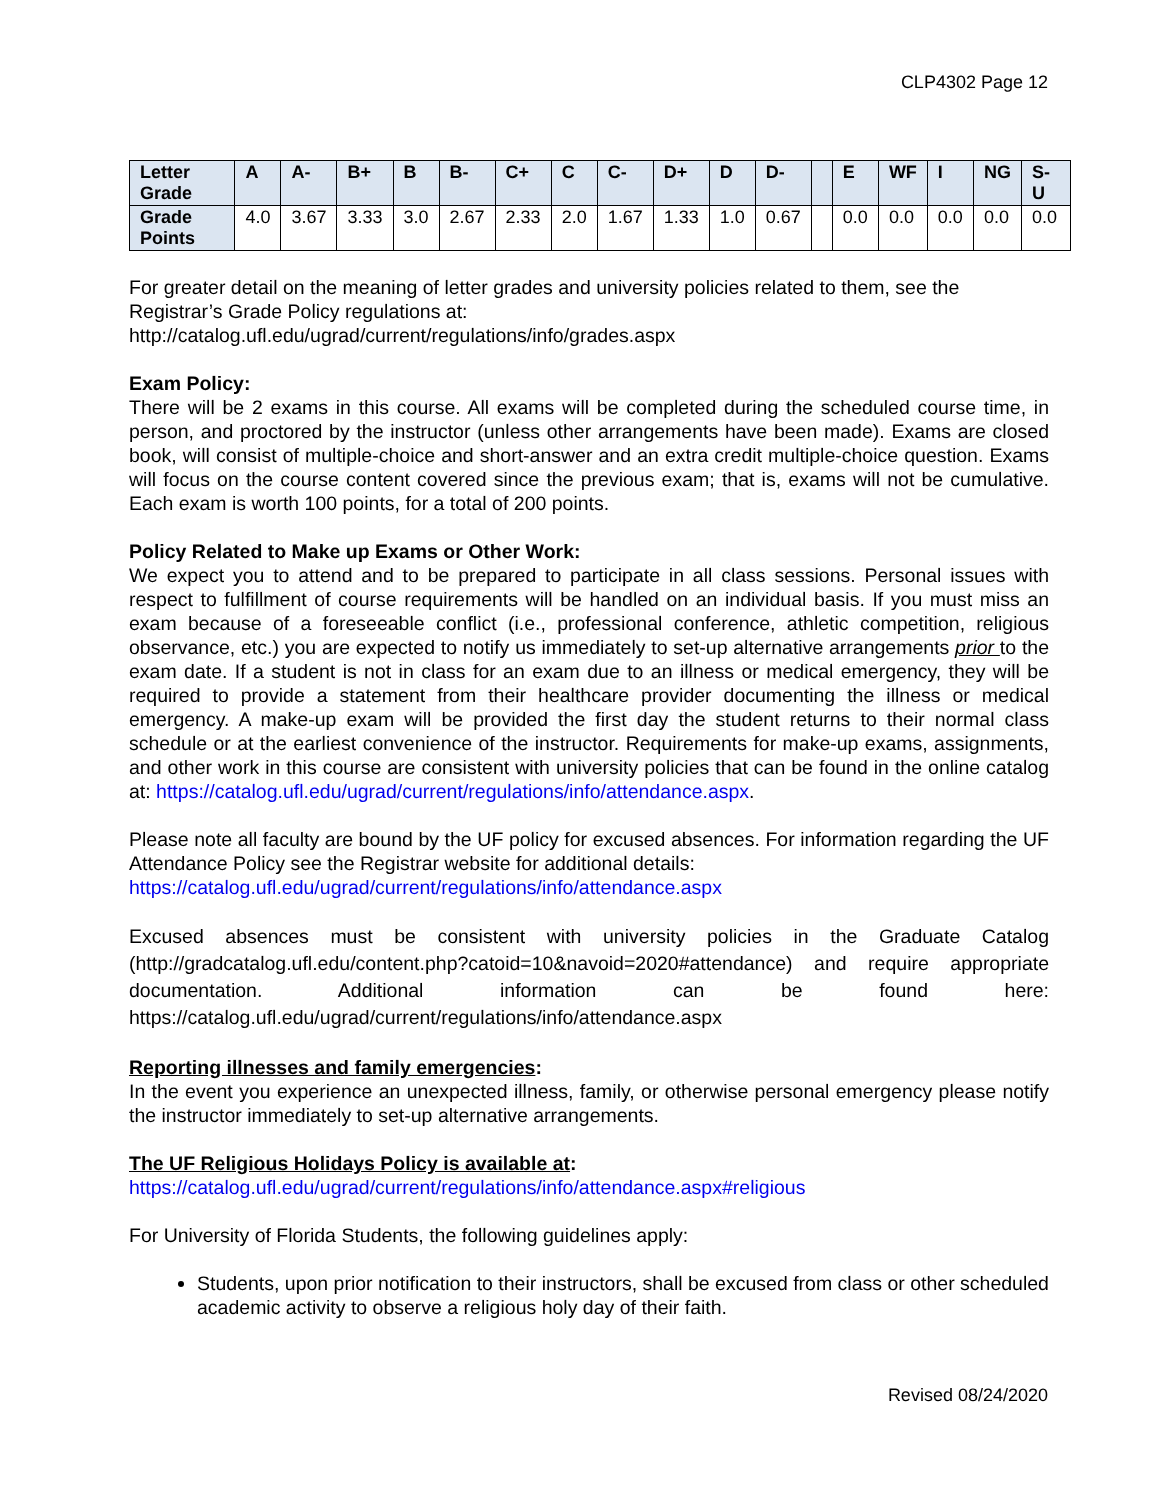CLP4302 Page 12
| Letter Grade | A | A- | B+ | B | B- | C+ | C | C- | D+ | D | D- | | E | WF | I | NG | S-U |
| Grade Points | 4.0 | 3.67 | 3.33 | 3.0 | 2.67 | 2.33 | 2.0 | 1.67 | 1.33 | 1.0 | 0.67 | | 0.0 | 0.0 | 0.0 | 0.0 | 0.0 |
For greater detail on the meaning of letter grades and university policies related to them, see the Registrar’s Grade Policy regulations at:
http://catalog.ufl.edu/ugrad/current/regulations/info/grades.aspx
Exam Policy:
There will be 2 exams in this course. All exams will be completed during the scheduled course time, in person, and proctored by the instructor (unless other arrangements have been made). Exams are closed book, will consist of multiple-choice and short-answer and an extra credit multiple-choice question. Exams will focus on the course content covered since the previous exam; that is, exams will not be cumulative. Each exam is worth 100 points, for a total of 200 points.
Policy Related to Make up Exams or Other Work:
We expect you to attend and to be prepared to participate in all class sessions. Personal issues with respect to fulfillment of course requirements will be handled on an individual basis. If you must miss an exam because of a foreseeable conflict (i.e., professional conference, athletic competition, religious observance, etc.) you are expected to notify us immediately to set-up alternative arrangements prior to the exam date. If a student is not in class for an exam due to an illness or medical emergency, they will be required to provide a statement from their healthcare provider documenting the illness or medical emergency. A make-up exam will be provided the first day the student returns to their normal class schedule or at the earliest convenience of the instructor. Requirements for make-up exams, assignments, and other work in this course are consistent with university policies that can be found in the online catalog at: https://catalog.ufl.edu/ugrad/current/regulations/info/attendance.aspx.
Please note all faculty are bound by the UF policy for excused absences. For information regarding the UF Attendance Policy see the Registrar website for additional details:
https://catalog.ufl.edu/ugrad/current/regulations/info/attendance.aspx
Excused absences must be consistent with university policies in the Graduate Catalog (http://gradcatalog.ufl.edu/content.php?catoid=10&navoid=2020#attendance) and require appropriate documentation. Additional information can be found here: https://catalog.ufl.edu/ugrad/current/regulations/info/attendance.aspx
Reporting illnesses and family emergencies:
In the event you experience an unexpected illness, family, or otherwise personal emergency please notify the instructor immediately to set-up alternative arrangements.
The UF Religious Holidays Policy is available at:
https://catalog.ufl.edu/ugrad/current/regulations/info/attendance.aspx#religious
For University of Florida Students, the following guidelines apply:
Students, upon prior notification to their instructors, shall be excused from class or other scheduled academic activity to observe a religious holy day of their faith.
Revised 08/24/2020